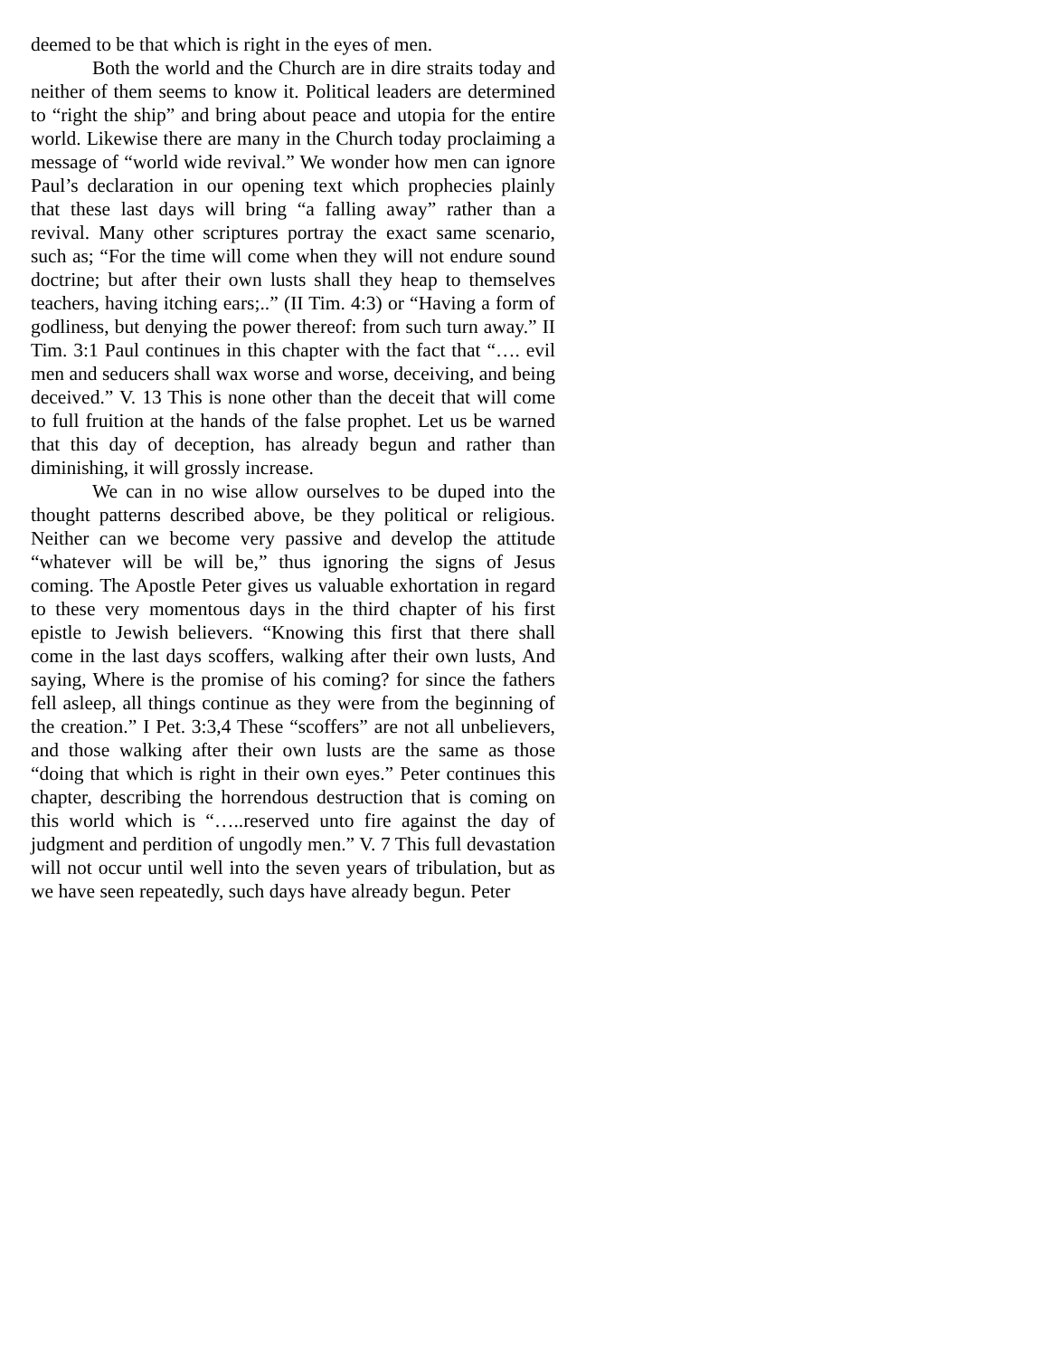deemed to be that which is right in the eyes of men.
Both the world and the Church are in dire straits today and neither of them seems to know it. Political leaders are determined to “right the ship” and bring about peace and utopia for the entire world. Likewise there are many in the Church today proclaiming a message of “world wide revival.” We wonder how men can ignore Paul’s declaration in our opening text which prophecies plainly that these last days will bring “a falling away” rather than a revival. Many other scriptures portray the exact same scenario, such as; “For the time will come when they will not endure sound doctrine; but after their own lusts shall they heap to themselves teachers, having itching ears;..” (II Tim. 4:3) or “Having a form of godliness, but denying the power thereof: from such turn away.” II Tim. 3:1 Paul continues in this chapter with the fact that “…. evil men and seducers shall wax worse and worse, deceiving, and being deceived.” V. 13 This is none other than the deceit that will come to full fruition at the hands of the false prophet. Let us be warned that this day of deception, has already begun and rather than diminishing, it will grossly increase.
We can in no wise allow ourselves to be duped into the thought patterns described above, be they political or religious. Neither can we become very passive and develop the attitude “whatever will be will be,” thus ignoring the signs of Jesus coming. The Apostle Peter gives us valuable exhortation in regard to these very momentous days in the third chapter of his first epistle to Jewish believers. “Knowing this first that there shall come in the last days scoffers, walking after their own lusts, And saying, Where is the promise of his coming? for since the fathers fell asleep, all things continue as they were from the beginning of the creation.” I Pet. 3:3,4 These “scoffers” are not all unbelievers, and those walking after their own lusts are the same as those “doing that which is right in their own eyes.” Peter continues this chapter, describing the horrendous destruction that is coming on this world which is “…..reserved unto fire against the day of judgment and perdition of ungodly men.” V. 7 This full devastation will not occur until well into the seven years of tribulation, but as we have seen repeatedly, such days have already begun. Peter